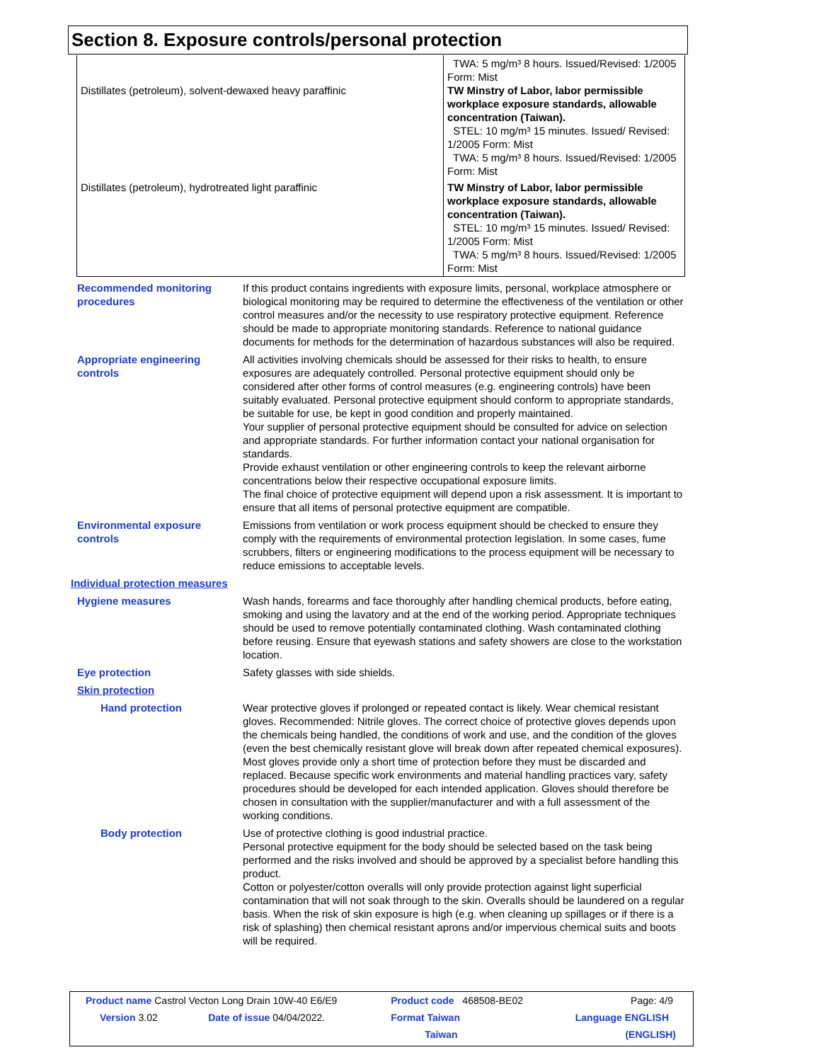Section 8. Exposure controls/personal protection
| Distillates (petroleum), solvent-dewaxed heavy paraffinic | TWA: 5 mg/m³ 8 hours. Issued/Revised: 1/2005 Form: Mist TW Minstry of Labor, labor permissible workplace exposure standards, allowable concentration (Taiwan). STEL: 10 mg/m³ 15 minutes. Issued/ Revised: 1/2005 Form: Mist TWA: 5 mg/m³ 8 hours. Issued/Revised: 1/2005 Form: Mist |
| Distillates (petroleum), hydrotreated light paraffinic | TW Minstry of Labor, labor permissible workplace exposure standards, allowable concentration (Taiwan). STEL: 10 mg/m³ 15 minutes. Issued/ Revised: 1/2005 Form: Mist TWA: 5 mg/m³ 8 hours. Issued/Revised: 1/2005 Form: Mist |
Recommended monitoring procedures
If this product contains ingredients with exposure limits, personal, workplace atmosphere or biological monitoring may be required to determine the effectiveness of the ventilation or other control measures and/or the necessity to use respiratory protective equipment. Reference should be made to appropriate monitoring standards. Reference to national guidance documents for methods for the determination of hazardous substances will also be required.
Appropriate engineering controls
All activities involving chemicals should be assessed for their risks to health, to ensure exposures are adequately controlled. Personal protective equipment should only be considered after other forms of control measures (e.g. engineering controls) have been suitably evaluated. Personal protective equipment should conform to appropriate standards, be suitable for use, be kept in good condition and properly maintained.
Your supplier of personal protective equipment should be consulted for advice on selection and appropriate standards. For further information contact your national organisation for standards.
Provide exhaust ventilation or other engineering controls to keep the relevant airborne concentrations below their respective occupational exposure limits.
The final choice of protective equipment will depend upon a risk assessment. It is important to ensure that all items of personal protective equipment are compatible.
Environmental exposure controls
Emissions from ventilation or work process equipment should be checked to ensure they comply with the requirements of environmental protection legislation. In some cases, fume scrubbers, filters or engineering modifications to the process equipment will be necessary to reduce emissions to acceptable levels.
Individual protection measures
Hygiene measures Wash hands, forearms and face thoroughly after handling chemical products, before eating, smoking and using the lavatory and at the end of the working period. Appropriate techniques should be used to remove potentially contaminated clothing. Wash contaminated clothing before reusing. Ensure that eyewash stations and safety showers are close to the workstation location.
Eye protection Safety glasses with side shields.
Skin protection
Hand protection Wear protective gloves if prolonged or repeated contact is likely. Wear chemical resistant gloves. Recommended: Nitrile gloves. The correct choice of protective gloves depends upon the chemicals being handled, the conditions of work and use, and the condition of the gloves (even the best chemically resistant glove will break down after repeated chemical exposures). Most gloves provide only a short time of protection before they must be discarded and replaced. Because specific work environments and material handling practices vary, safety procedures should be developed for each intended application. Gloves should therefore be chosen in consultation with the supplier/manufacturer and with a full assessment of the working conditions.
Body protection Use of protective clothing is good industrial practice.
Personal protective equipment for the body should be selected based on the task being performed and the risks involved and should be approved by a specialist before handling this product.
Cotton or polyester/cotton overalls will only provide protection against light superficial contamination that will not soak through to the skin. Overalls should be laundered on a regular basis. When the risk of skin exposure is high (e.g. when cleaning up spillages or if there is a risk of splashing) then chemical resistant aprons and/or impervious chemical suits and boots will be required.
| Product name Castrol Vecton Long Drain 10W-40 E6/E9 | | Product code 468508-BE02 | Page: 4/9 |
| Version 3.02 | Date of issue 04/04/2022. | Format Taiwan | Language ENGLISH |
| | | Taiwan | (ENGLISH) |